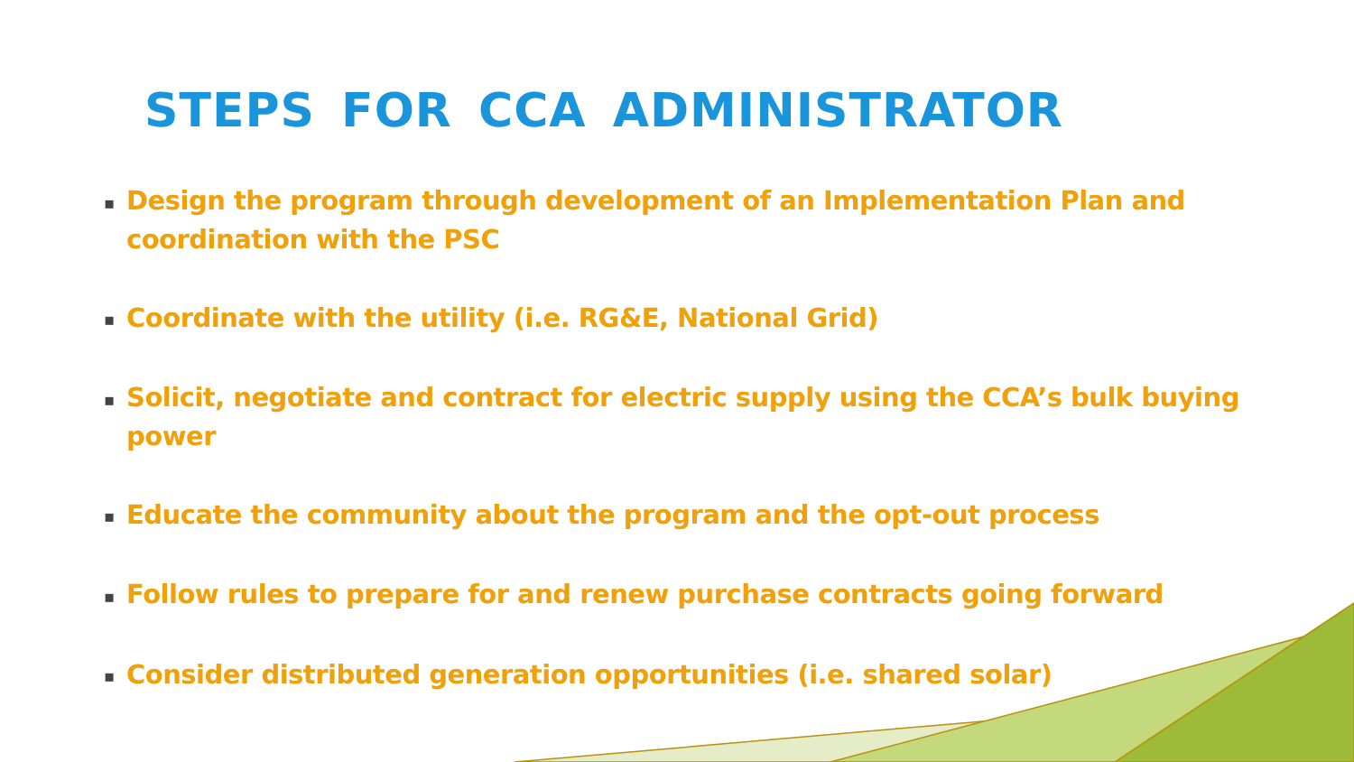STEPS FOR CCA ADMINISTRATOR
▪ Design the program through development of an Implementation Plan and coordination with the PSC
▪ Coordinate with the utility (i.e. RG&E, National Grid)
▪ Solicit, negotiate and contract for electric supply using the CCA’s bulk buying power
▪ Educate the community about the program and the opt-out process
▪ Follow rules to prepare for and renew purchase contracts going forward
▪ Consider distributed generation opportunities (i.e. shared solar)